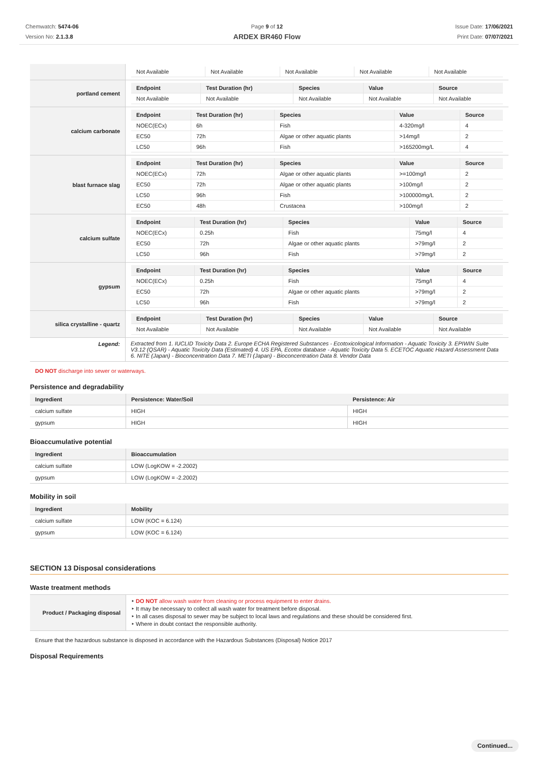Chemwatch: 5474-06
Version No: 2.1.3.8
Page 9 of 12
ARDEX BR460 Flow
Issue Date: 17/06/2021
Print Date: 07/07/2021
| | / Not Available / Not Available / Not Available / Not Available / Not Available / |
| portland cement | / Endpoint / Test Duration (hr) / Species / Value / Source / / --- / --- / --- / --- / --- / / Not Available / Not Available / Not Available / Not Available / Not Available / |
| calcium carbonate | / Endpoint / Test Duration (hr) / Species / Value / Source / / --- / --- / --- / --- / --- / / NOEC(ECx) / 6h / Fish / 4-320mg/l / 4 / / EC50 / 72h / Algae or other aquatic plants / >14mg/l / 2 / / LC50 / 96h / Fish / >165200mg/L / 4 / |
| blast furnace slag | / Endpoint / Test Duration (hr) / Species / Value / Source / / --- / --- / --- / --- / --- / / NOEC(ECx) / 72h / Algae or other aquatic plants / >=100mg/l / 2 / / EC50 / 72h / Algae or other aquatic plants / >100mg/l / 2 / / LC50 / 96h / Fish / >100000mg/L / 2 / / EC50 / 48h / Crustacea / >100mg/l / 2 / |
| calcium sulfate | / Endpoint / Test Duration (hr) / Species / Value / Source / / --- / --- / --- / --- / --- / / NOEC(ECx) / 0.25h / Fish / 75mg/l / 4 / / EC50 / 72h / Algae or other aquatic plants / >79mg/l / 2 / / LC50 / 96h / Fish / >79mg/l / 2 / |
| gypsum | / Endpoint / Test Duration (hr) / Species / Value / Source / / --- / --- / --- / --- / --- / / NOEC(ECx) / 0.25h / Fish / 75mg/l / 4 / / EC50 / 72h / Algae or other aquatic plants / >79mg/l / 2 / / LC50 / 96h / Fish / >79mg/l / 2 / |
| silica crystalline - quartz | / Endpoint / Test Duration (hr) / Species / Value / Source / / --- / --- / --- / --- / --- / / Not Available / Not Available / Not Available / Not Available / Not Available / |
| Legend: | Extracted from 1. IUCLID Toxicity Data 2. Europe ECHA Registered Substances - Ecotoxicological Information - Aquatic Toxicity 3. EPIWIN Suite V3.12 (QSAR) - Aquatic Toxicity Data (Estimated) 4. US EPA, Ecotox database - Aquatic Toxicity Data 5. ECETOC Aquatic Hazard Assessment Data 6. NITE (Japan) - Bioconcentration Data 7. METI (Japan) - Bioconcentration Data 8. Vendor Data |
DO NOT discharge into sewer or waterways.
Persistence and degradability
| Ingredient | Persistence: Water/Soil | Persistence: Air |
| --- | --- | --- |
| calcium sulfate | HIGH | HIGH |
| gypsum | HIGH | HIGH |
Bioaccumulative potential
| Ingredient | Bioaccumulation |
| --- | --- |
| calcium sulfate | LOW (LogKOW = -2.2002) |
| gypsum | LOW (LogKOW = -2.2002) |
Mobility in soil
| Ingredient | Mobility |
| --- | --- |
| calcium sulfate | LOW (KOC = 6.124) |
| gypsum | LOW (KOC = 6.124) |
SECTION 13 Disposal considerations
Waste treatment methods
| Product / Packaging disposal | ‣ DO NOT allow wash water from cleaning or process equipment to enter drains. ‣ It may be necessary to collect all wash water for treatment before disposal. ‣ In all cases disposal to sewer may be subject to local laws and regulations and these should be considered first. ‣ Where in doubt contact the responsible authority. |
Ensure that the hazardous substance is disposed in accordance with the Hazardous Substances (Disposal) Notice 2017
Disposal Requirements
Continued...